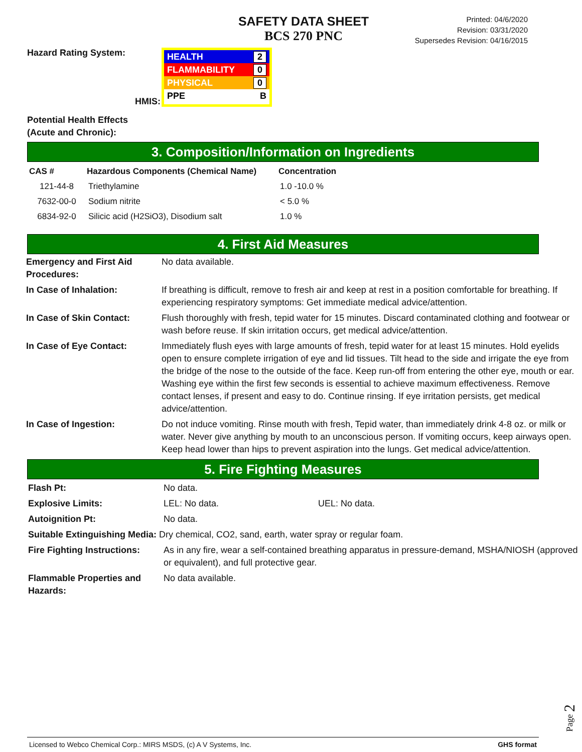SAFETY DATA SHEET
BCS 270 PNC
Printed: 04/6/2020
Revision: 03/31/2020
Supersedes Revision: 04/16/2015
Hazard Rating System:
HMIS:
HEALTH 2
FLAMMABILITY 0
PHYSICAL 0
PPE B
Potential Health Effects
(Acute and Chronic):
3. Composition/Information on Ingredients
| CAS # | Hazardous Components (Chemical Name) | Concentration |
| --- | --- | --- |
| 121-44-8 | Triethylamine | 1.0 -10.0 % |
| 7632-00-0 | Sodium nitrite | < 5.0 % |
| 6834-92-0 | Silicic acid (H2SiO3), Disodium salt | 1.0 % |
4. First Aid Measures
| Emergency and First Aid Procedures: | No data available. |
| In Case of Inhalation: | If breathing is difficult, remove to fresh air and keep at rest in a position comfortable for breathing. If experiencing respiratory symptoms: Get immediate medical advice/attention. |
| In Case of Skin Contact: | Flush thoroughly with fresh, tepid water for 15 minutes. Discard contaminated clothing and footwear or wash before reuse. If skin irritation occurs, get medical advice/attention. |
| In Case of Eye Contact: | Immediately flush eyes with large amounts of fresh, tepid water for at least 15 minutes. Hold eyelids open to ensure complete irrigation of eye and lid tissues. Tilt head to the side and irrigate the eye from the bridge of the nose to the outside of the face. Keep run-off from entering the other eye, mouth or ear. Washing eye within the first few seconds is essential to achieve maximum effectiveness. Remove contact lenses, if present and easy to do. Continue rinsing. If eye irritation persists, get medical advice/attention. |
| In Case of Ingestion: | Do not induce vomiting. Rinse mouth with fresh, Tepid water, than immediately drink 4-8 oz. or milk or water. Never give anything by mouth to an unconscious person. If vomiting occurs, keep airways open. Keep head lower than hips to prevent aspiration into the lungs. Get medical advice/attention. |
5. Fire Fighting Measures
| Flash Pt: | No data. | |
| Explosive Limits: | LEL: No data. | UEL: No data. |
| Autoignition Pt: | No data. | |
| Suitable Extinguishing Media: Dry chemical, CO2, sand, earth, water spray or regular foam. | | |
| Fire Fighting Instructions: | As in any fire, wear a self-contained breathing apparatus in pressure-demand, MSHA/NIOSH (approved or equivalent), and full protective gear. | |
| Flammable Properties and Hazards: | No data available. | |
Page 2
Licensed to Webco Chemical Corp.: MIRS MSDS, (c) A V Systems, Inc. GHS format